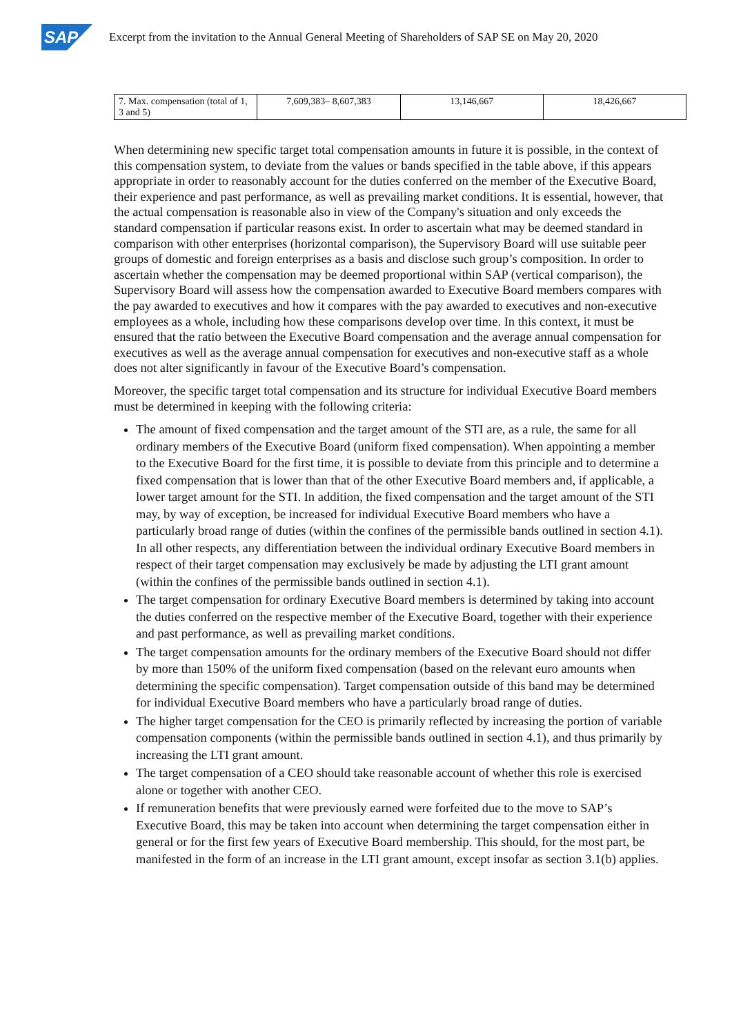SAP
Excerpt from the invitation to the Annual General Meeting of Shareholders of SAP SE on May 20, 2020
| 7. Max. compensation (total of 1, 3 and 5) | 7,609,383– 8,607,383 | 13,146,667 | 18,426,667 |
When determining new specific target total compensation amounts in future it is possible, in the context of this compensation system, to deviate from the values or bands specified in the table above, if this appears appropriate in order to reasonably account for the duties conferred on the member of the Executive Board, their experience and past performance, as well as prevailing market conditions. It is essential, however, that the actual compensation is reasonable also in view of the Company's situation and only exceeds the standard compensation if particular reasons exist. In order to ascertain what may be deemed standard in comparison with other enterprises (horizontal comparison), the Supervisory Board will use suitable peer groups of domestic and foreign enterprises as a basis and disclose such group’s composition. In order to ascertain whether the compensation may be deemed proportional within SAP (vertical comparison), the Supervisory Board will assess how the compensation awarded to Executive Board members compares with the pay awarded to executives and how it compares with the pay awarded to executives and non-executive employees as a whole, including how these comparisons develop over time. In this context, it must be ensured that the ratio between the Executive Board compensation and the average annual compensation for executives as well as the average annual compensation for executives and non-executive staff as a whole does not alter significantly in favour of the Executive Board’s compensation.
Moreover, the specific target total compensation and its structure for individual Executive Board members must be determined in keeping with the following criteria:
The amount of fixed compensation and the target amount of the STI are, as a rule, the same for all ordinary members of the Executive Board (uniform fixed compensation). When appointing a member to the Executive Board for the first time, it is possible to deviate from this principle and to determine a fixed compensation that is lower than that of the other Executive Board members and, if applicable, a lower target amount for the STI. In addition, the fixed compensation and the target amount of the STI may, by way of exception, be increased for individual Executive Board members who have a particularly broad range of duties (within the confines of the permissible bands outlined in section 4.1). In all other respects, any differentiation between the individual ordinary Executive Board members in respect of their target compensation may exclusively be made by adjusting the LTI grant amount (within the confines of the permissible bands outlined in section 4.1).
The target compensation for ordinary Executive Board members is determined by taking into account the duties conferred on the respective member of the Executive Board, together with their experience and past performance, as well as prevailing market conditions.
The target compensation amounts for the ordinary members of the Executive Board should not differ by more than 150% of the uniform fixed compensation (based on the relevant euro amounts when determining the specific compensation). Target compensation outside of this band may be determined for individual Executive Board members who have a particularly broad range of duties.
The higher target compensation for the CEO is primarily reflected by increasing the portion of variable compensation components (within the permissible bands outlined in section 4.1), and thus primarily by increasing the LTI grant amount.
The target compensation of a CEO should take reasonable account of whether this role is exercised alone or together with another CEO.
If remuneration benefits that were previously earned were forfeited due to the move to SAP’s Executive Board, this may be taken into account when determining the target compensation either in general or for the first few years of Executive Board membership. This should, for the most part, be manifested in the form of an increase in the LTI grant amount, except insofar as section 3.1(b) applies.